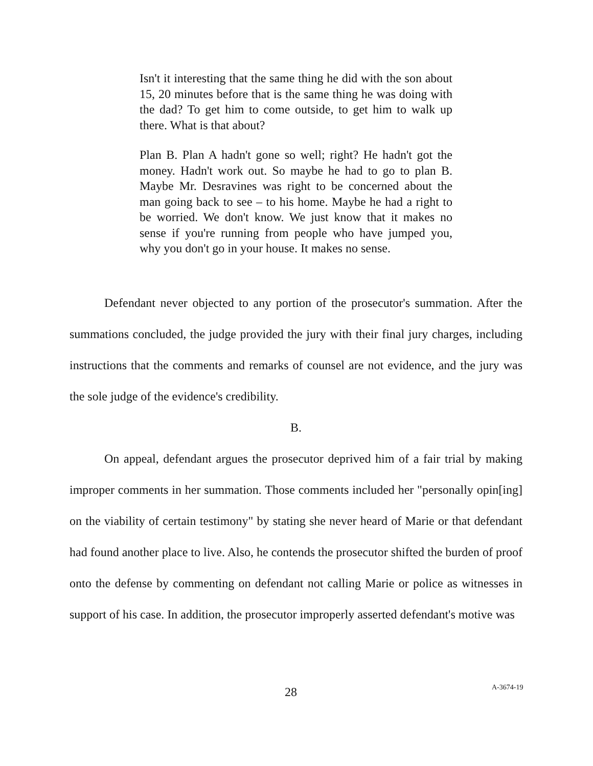Isn't it interesting that the same thing he did with the son about 15, 20 minutes before that is the same thing he was doing with the dad? To get him to come outside, to get him to walk up there. What is that about?
Plan B. Plan A hadn't gone so well; right? He hadn't got the money. Hadn't work out. So maybe he had to go to plan B. Maybe Mr. Desravines was right to be concerned about the man going back to see – to his home. Maybe he had a right to be worried. We don't know. We just know that it makes no sense if you're running from people who have jumped you, why you don't go in your house. It makes no sense.
Defendant never objected to any portion of the prosecutor's summation. After the summations concluded, the judge provided the jury with their final jury charges, including instructions that the comments and remarks of counsel are not evidence, and the jury was the sole judge of the evidence's credibility.
B.
On appeal, defendant argues the prosecutor deprived him of a fair trial by making improper comments in her summation. Those comments included her "personally opin[ing] on the viability of certain testimony" by stating she never heard of Marie or that defendant had found another place to live. Also, he contends the prosecutor shifted the burden of proof onto the defense by commenting on defendant not calling Marie or police as witnesses in support of his case. In addition, the prosecutor improperly asserted defendant's motive was
28 A-3674-19